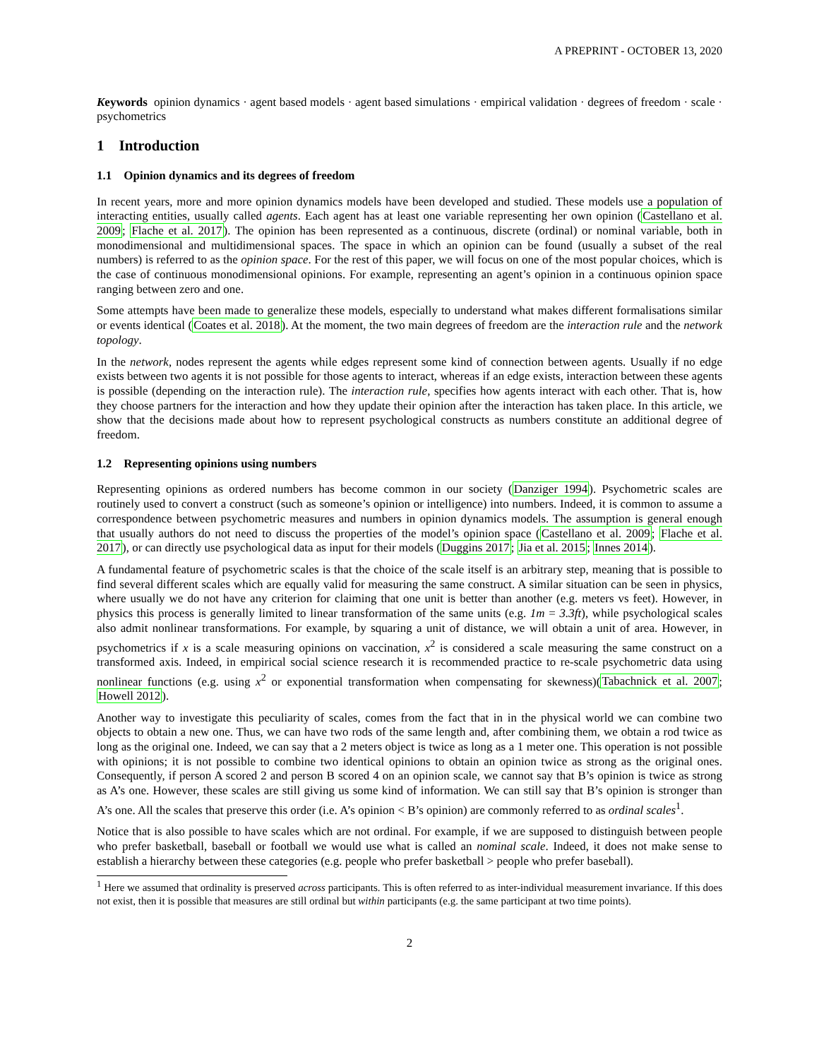A PREPRINT - OCTOBER 13, 2020
Keywords opinion dynamics · agent based models · agent based simulations · empirical validation · degrees of freedom · scale · psychometrics
1 Introduction
1.1 Opinion dynamics and its degrees of freedom
In recent years, more and more opinion dynamics models have been developed and studied. These models use a population of interacting entities, usually called agents. Each agent has at least one variable representing her own opinion (Castellano et al. 2009; Flache et al. 2017). The opinion has been represented as a continuous, discrete (ordinal) or nominal variable, both in monodimensional and multidimensional spaces. The space in which an opinion can be found (usually a subset of the real numbers) is referred to as the opinion space. For the rest of this paper, we will focus on one of the most popular choices, which is the case of continuous monodimensional opinions. For example, representing an agent’s opinion in a continuous opinion space ranging between zero and one.
Some attempts have been made to generalize these models, especially to understand what makes different formalisations similar or events identical (Coates et al. 2018). At the moment, the two main degrees of freedom are the interaction rule and the network topology.
In the network, nodes represent the agents while edges represent some kind of connection between agents. Usually if no edge exists between two agents it is not possible for those agents to interact, whereas if an edge exists, interaction between these agents is possible (depending on the interaction rule). The interaction rule, specifies how agents interact with each other. That is, how they choose partners for the interaction and how they update their opinion after the interaction has taken place. In this article, we show that the decisions made about how to represent psychological constructs as numbers constitute an additional degree of freedom.
1.2 Representing opinions using numbers
Representing opinions as ordered numbers has become common in our society (Danziger 1994). Psychometric scales are routinely used to convert a construct (such as someone’s opinion or intelligence) into numbers. Indeed, it is common to assume a correspondence between psychometric measures and numbers in opinion dynamics models. The assumption is general enough that usually authors do not need to discuss the properties of the model’s opinion space (Castellano et al. 2009; Flache et al. 2017), or can directly use psychological data as input for their models (Duggins 2017; Jia et al. 2015; Innes 2014).
A fundamental feature of psychometric scales is that the choice of the scale itself is an arbitrary step, meaning that is possible to find several different scales which are equally valid for measuring the same construct. A similar situation can be seen in physics, where usually we do not have any criterion for claiming that one unit is better than another (e.g. meters vs feet). However, in physics this process is generally limited to linear transformation of the same units (e.g. 1m = 3.3ft), while psychological scales also admit nonlinear transformations. For example, by squaring a unit of distance, we will obtain a unit of area. However, in psychometrics if x is a scale measuring opinions on vaccination, x<sup>2</sup> is considered a scale measuring the same construct on a transformed axis. Indeed, in empirical social science research it is recommended practice to re-scale psychometric data using nonlinear functions (e.g. using x<sup>2</sup> or exponential transformation when compensating for skewness)(Tabachnick et al. 2007; Howell 2012).
Another way to investigate this peculiarity of scales, comes from the fact that in in the physical world we can combine two objects to obtain a new one. Thus, we can have two rods of the same length and, after combining them, we obtain a rod twice as long as the original one. Indeed, we can say that a 2 meters object is twice as long as a 1 meter one. This operation is not possible with opinions; it is not possible to combine two identical opinions to obtain an opinion twice as strong as the original ones. Consequently, if person A scored 2 and person B scored 4 on an opinion scale, we cannot say that B’s opinion is twice as strong as A’s one. However, these scales are still giving us some kind of information. We can still say that B’s opinion is stronger than A’s one. All the scales that preserve this order (i.e. A’s opinion < B’s opinion) are commonly referred to as ordinal scales<sup>1</sup>.
Notice that is also possible to have scales which are not ordinal. For example, if we are supposed to distinguish between people who prefer basketball, baseball or football we would use what is called an nominal scale. Indeed, it does not make sense to establish a hierarchy between these categories (e.g. people who prefer basketball > people who prefer baseball).
<sup>1</sup> Here we assumed that ordinality is preserved across participants. This is often referred to as inter-individual measurement invariance. If this does not exist, then it is possible that measures are still ordinal but within participants (e.g. the same participant at two time points).
2